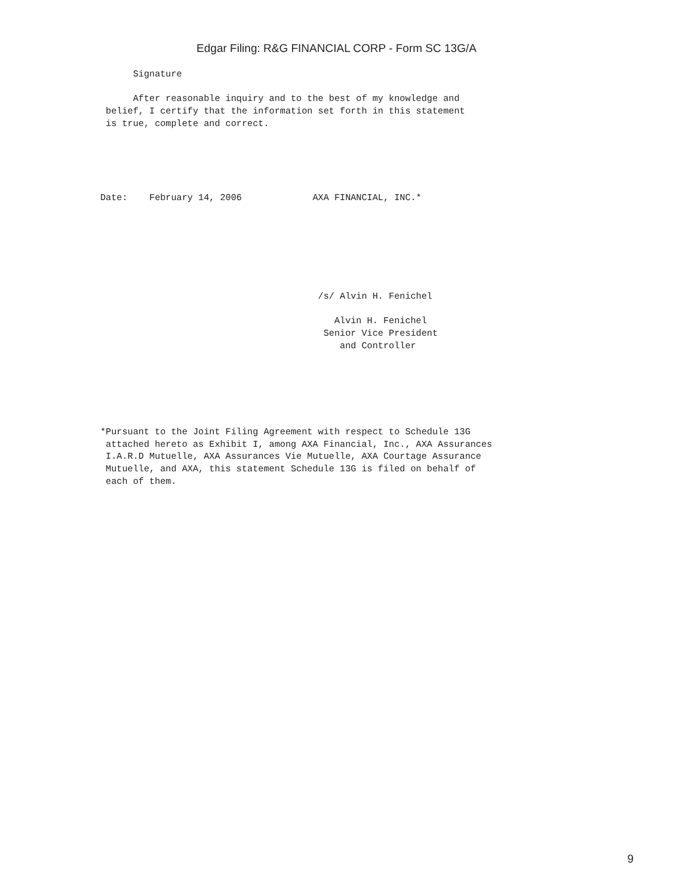Edgar Filing: R&G FINANCIAL CORP - Form SC 13G/A
      Signature

      After reasonable inquiry and to the best of my knowledge and
 belief, I certify that the information set forth in this statement
 is true, complete and correct.
Date:    February 14, 2006             AXA FINANCIAL, INC.*
                                        /s/ Alvin H. Fenichel

                                           Alvin H. Fenichel
                                         Senior Vice President
                                            and Controller
*Pursuant to the Joint Filing Agreement with respect to Schedule 13G
 attached hereto as Exhibit I, among AXA Financial, Inc., AXA Assurances
 I.A.R.D Mutuelle, AXA Assurances Vie Mutuelle, AXA Courtage Assurance
 Mutuelle, and AXA, this statement Schedule 13G is filed on behalf of
 each of them.
9